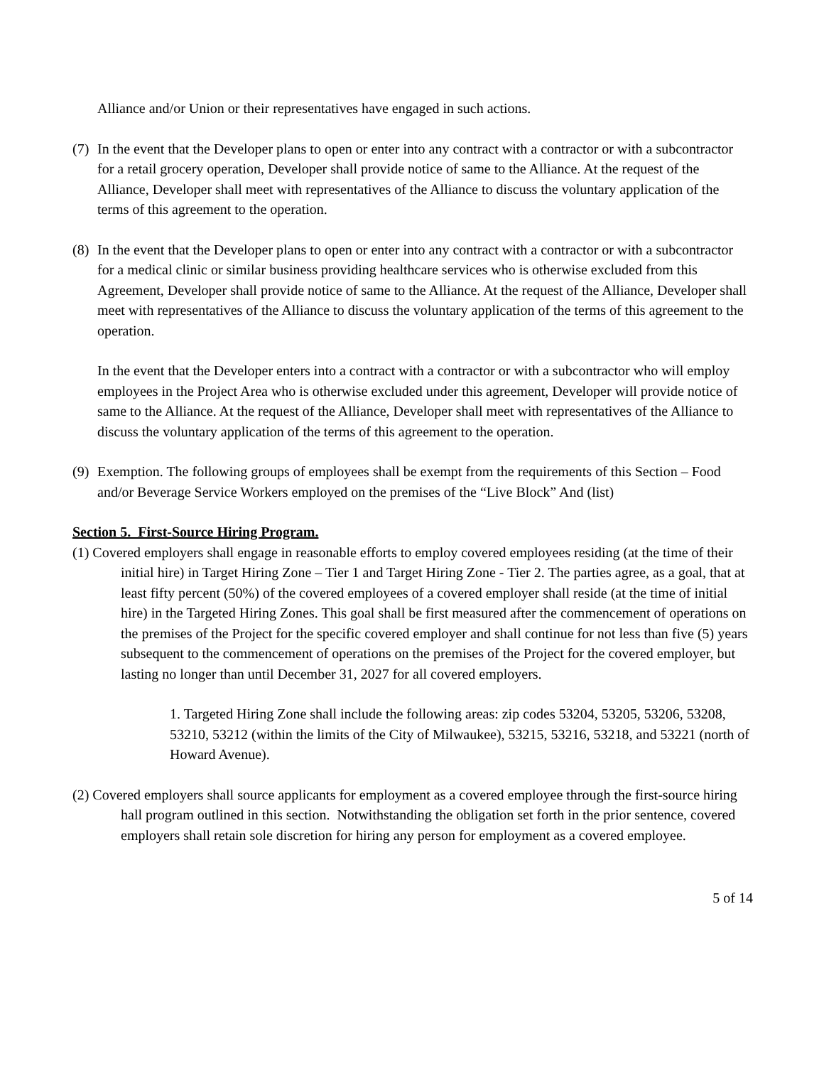Alliance and/or Union or their representatives have engaged in such actions.
(7)
In the event that the Developer plans to open or enter into any contract with a contractor or with a subcontractor for a retail grocery operation, Developer shall provide notice of same to the Alliance. At the request of the Alliance, Developer shall meet with representatives of the Alliance to discuss the voluntary application of the terms of this agreement to the operation.
(8)
In the event that the Developer plans to open or enter into any contract with a contractor or with a subcontractor for a medical clinic or similar business providing healthcare services who is otherwise excluded from this Agreement, Developer shall provide notice of same to the Alliance. At the request of the Alliance, Developer shall meet with representatives of the Alliance to discuss the voluntary application of the terms of this agreement to the operation.
In the event that the Developer enters into a contract with a contractor or with a subcontractor who will employ employees in the Project Area who is otherwise excluded under this agreement, Developer will provide notice of same to the Alliance. At the request of the Alliance, Developer shall meet with representatives of the Alliance to discuss the voluntary application of the terms of this agreement to the operation.
(9)
Exemption. The following groups of employees shall be exempt from the requirements of this Section – Food and/or Beverage Service Workers employed on the premises of the “Live Block” And (list)
Section 5. First-Source Hiring Program.
(1) Covered employers shall engage in reasonable efforts to employ covered employees residing (at the time of their initial hire) in Target Hiring Zone – Tier 1 and Target Hiring Zone - Tier 2. The parties agree, as a goal, that at least fifty percent (50%) of the covered employees of a covered employer shall reside (at the time of initial hire) in the Targeted Hiring Zones. This goal shall be first measured after the commencement of operations on the premises of the Project for the specific covered employer and shall continue for not less than five (5) years subsequent to the commencement of operations on the premises of the Project for the covered employer, but lasting no longer than until December 31, 2027 for all covered employers.
1. Targeted Hiring Zone shall include the following areas: zip codes 53204, 53205, 53206, 53208, 53210, 53212 (within the limits of the City of Milwaukee), 53215, 53216, 53218, and 53221 (north of Howard Avenue).
(2) Covered employers shall source applicants for employment as a covered employee through the first-source hiring hall program outlined in this section. Notwithstanding the obligation set forth in the prior sentence, covered employers shall retain sole discretion for hiring any person for employment as a covered employee.
5 of 14